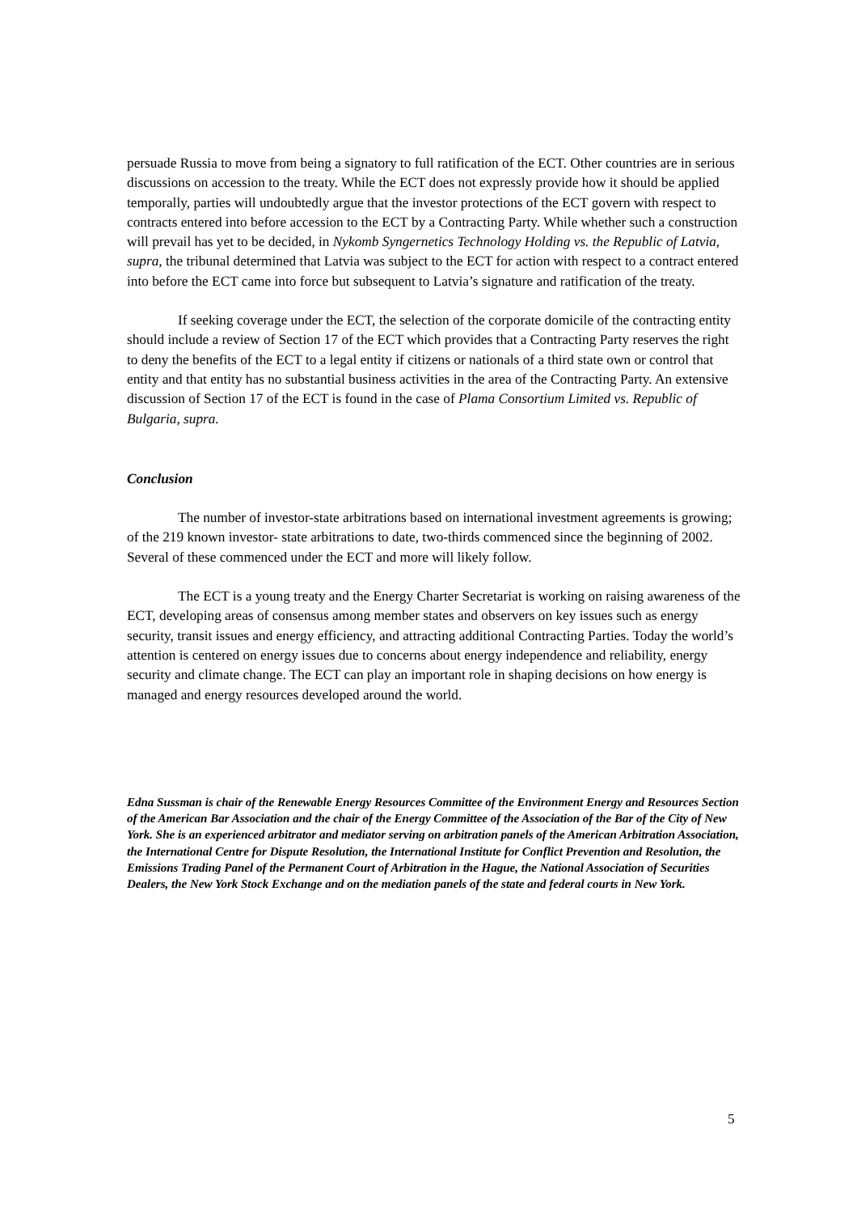persuade Russia to move from being a signatory to full ratification of the ECT. Other countries are in serious discussions on accession to the treaty. While the ECT does not expressly provide how it should be applied temporally, parties will undoubtedly argue that the investor protections of the ECT govern with respect to contracts entered into before accession to the ECT by a Contracting Party. While whether such a construction will prevail has yet to be decided, in Nykomb Syngernetics Technology Holding vs. the Republic of Latvia, supra, the tribunal determined that Latvia was subject to the ECT for action with respect to a contract entered into before the ECT came into force but subsequent to Latvia’s signature and ratification of the treaty.
If seeking coverage under the ECT, the selection of the corporate domicile of the contracting entity should include a review of Section 17 of the ECT which provides that a Contracting Party reserves the right to deny the benefits of the ECT to a legal entity if citizens or nationals of a third state own or control that entity and that entity has no substantial business activities in the area of the Contracting Party. An extensive discussion of Section 17 of the ECT is found in the case of Plama Consortium Limited vs. Republic of Bulgaria, supra.
Conclusion
The number of investor-state arbitrations based on international investment agreements is growing; of the 219 known investor- state arbitrations to date, two-thirds commenced since the beginning of 2002. Several of these commenced under the ECT and more will likely follow.
The ECT is a young treaty and the Energy Charter Secretariat is working on raising awareness of the ECT, developing areas of consensus among member states and observers on key issues such as energy security, transit issues and energy efficiency, and attracting additional Contracting Parties. Today the world’s attention is centered on energy issues due to concerns about energy independence and reliability, energy security and climate change. The ECT can play an important role in shaping decisions on how energy is managed and energy resources developed around the world.
Edna Sussman is chair of the Renewable Energy Resources Committee of the Environment Energy and Resources Section of the American Bar Association and the chair of the Energy Committee of the Association of the Bar of the City of New York. She is an experienced arbitrator and mediator serving on arbitration panels of the American Arbitration Association, the International Centre for Dispute Resolution, the International Institute for Conflict Prevention and Resolution, the Emissions Trading Panel of the Permanent Court of Arbitration in the Hague, the National Association of Securities Dealers, the New York Stock Exchange and on the mediation panels of the state and federal courts in New York.
5